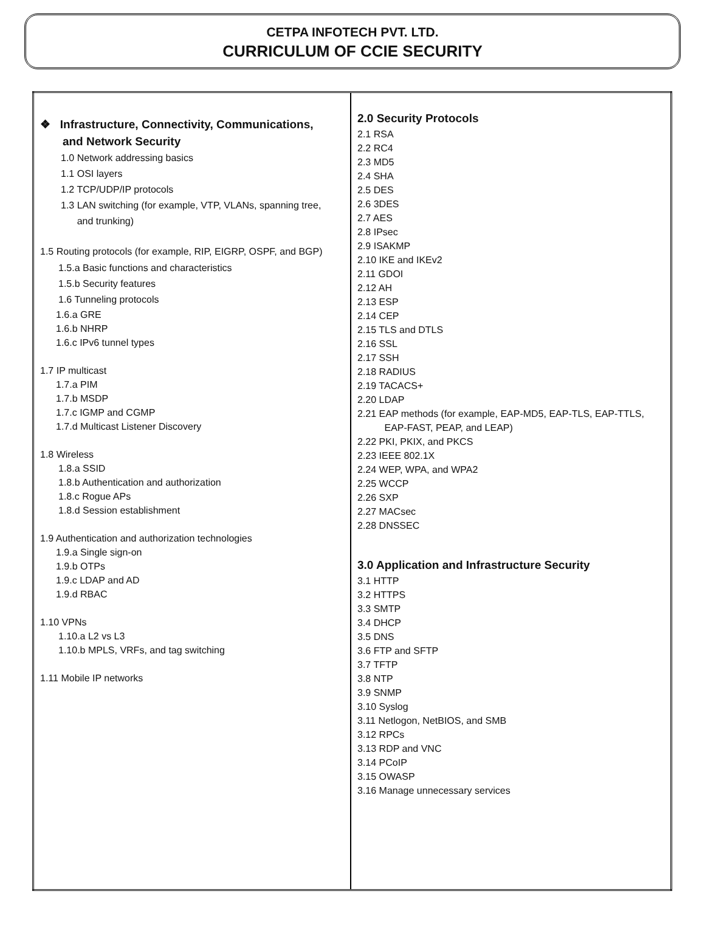CETPA INFOTECH PVT. LTD.
CURRICULUM OF CCIE SECURITY
| ❖ Infrastructure, Connectivity, Communications, and Network Security 1.0 Network addressing basics 1.1 OSI layers 1.2 TCP/UDP/IP protocols 1.3 LAN switching (for example, VTP, VLANs, spanning tree, and trunking) 1.5 Routing protocols (for example, RIP, EIGRP, OSPF, and BGP) 1.5.a Basic functions and characteristics 1.5.b Security features 1.6 Tunneling protocols 1.6.a GRE 1.6.b NHRP 1.6.c IPv6 tunnel types 1.7 IP multicast 1.7.a PIM 1.7.b MSDP 1.7.c IGMP and CGMP 1.7.d Multicast Listener Discovery 1.8 Wireless 1.8.a SSID 1.8.b Authentication and authorization 1.8.c Rogue APs 1.8.d Session establishment 1.9 Authentication and authorization technologies 1.9.a Single sign-on 1.9.b OTPs 1.9.c LDAP and AD 1.9.d RBAC 1.10 VPNs 1.10.a L2 vs L3 1.10.b MPLS, VRFs, and tag switching 1.11 Mobile IP networks | 2.0 Security Protocols 2.1 RSA 2.2 RC4 2.3 MD5 2.4 SHA 2.5 DES 2.6 3DES 2.7 AES 2.8 IPsec 2.9 ISAKMP 2.10 IKE and IKEv2 2.11 GDOI 2.12 AH 2.13 ESP 2.14 CEP 2.15 TLS and DTLS 2.16 SSL 2.17 SSH 2.18 RADIUS 2.19 TACACS+ 2.20 LDAP 2.21 EAP methods (for example, EAP-MD5, EAP-TLS, EAP-TTLS, EAP-FAST, PEAP, and LEAP) 2.22 PKI, PKIX, and PKCS 2.23 IEEE 802.1X 2.24 WEP, WPA, and WPA2 2.25 WCCP 2.26 SXP 2.27 MACsec 2.28 DNSSEC 3.0 Application and Infrastructure Security 3.1 HTTP 3.2 HTTPS 3.3 SMTP 3.4 DHCP 3.5 DNS 3.6 FTP and SFTP 3.7 TFTP 3.8 NTP 3.9 SNMP 3.10 Syslog 3.11 Netlogon, NetBIOS, and SMB 3.12 RPCs 3.13 RDP and VNC 3.14 PCoIP 3.15 OWASP 3.16 Manage unnecessary services |